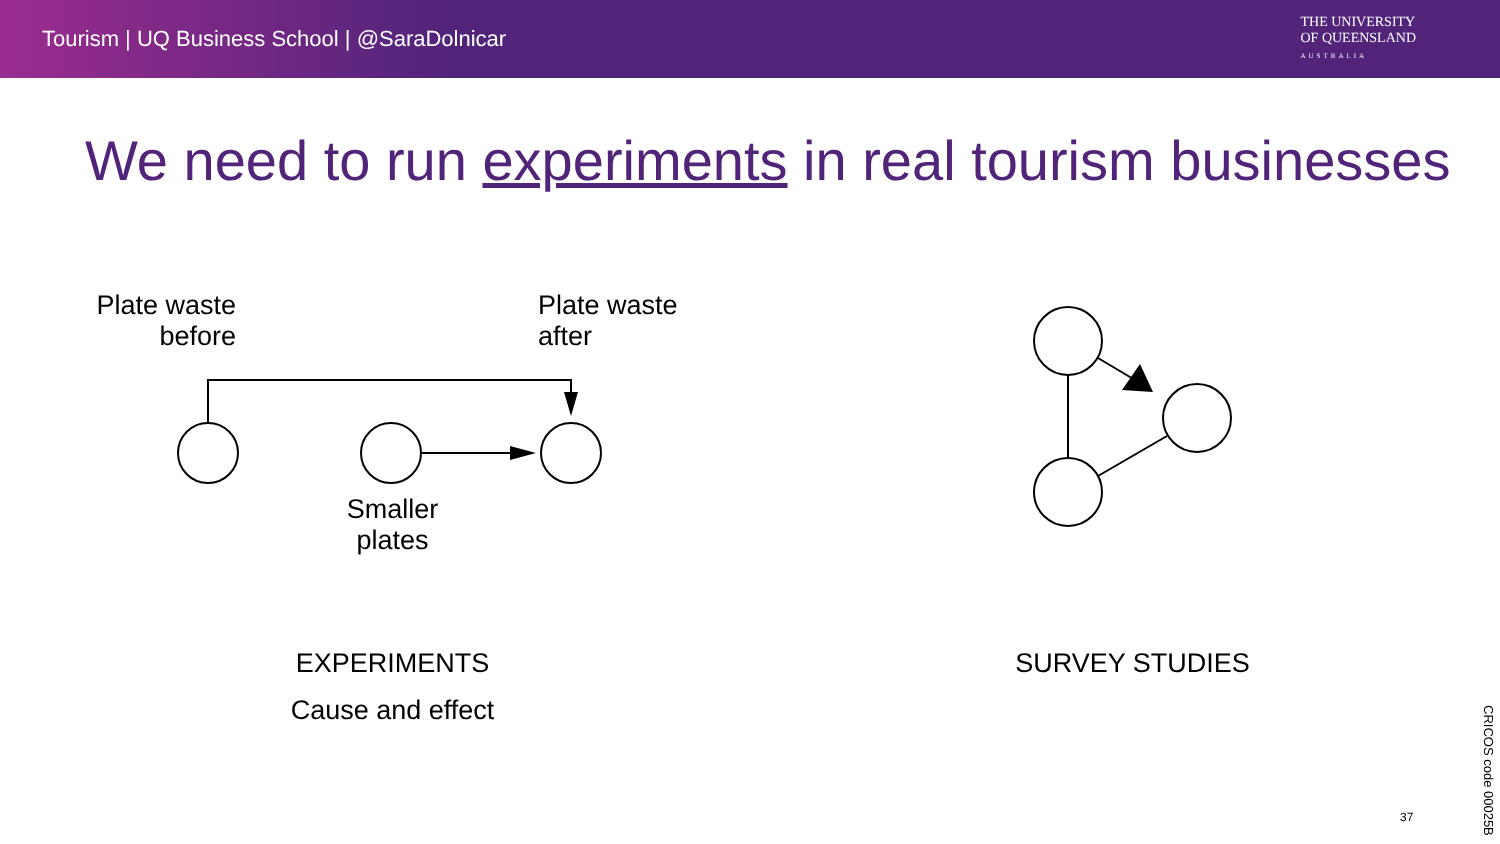Tourism | UQ Business School | @SaraDolnicar
THE UNIVERSITY
OF QUEENSLAND
AUSTRALIA
We need to run experiments in real tourism businesses
Plate waste
before
Plate waste
after
Smaller
plates
EXPERIMENTS
Cause and effect
SURVEY STUDIES
37
CRICOS code 00025B